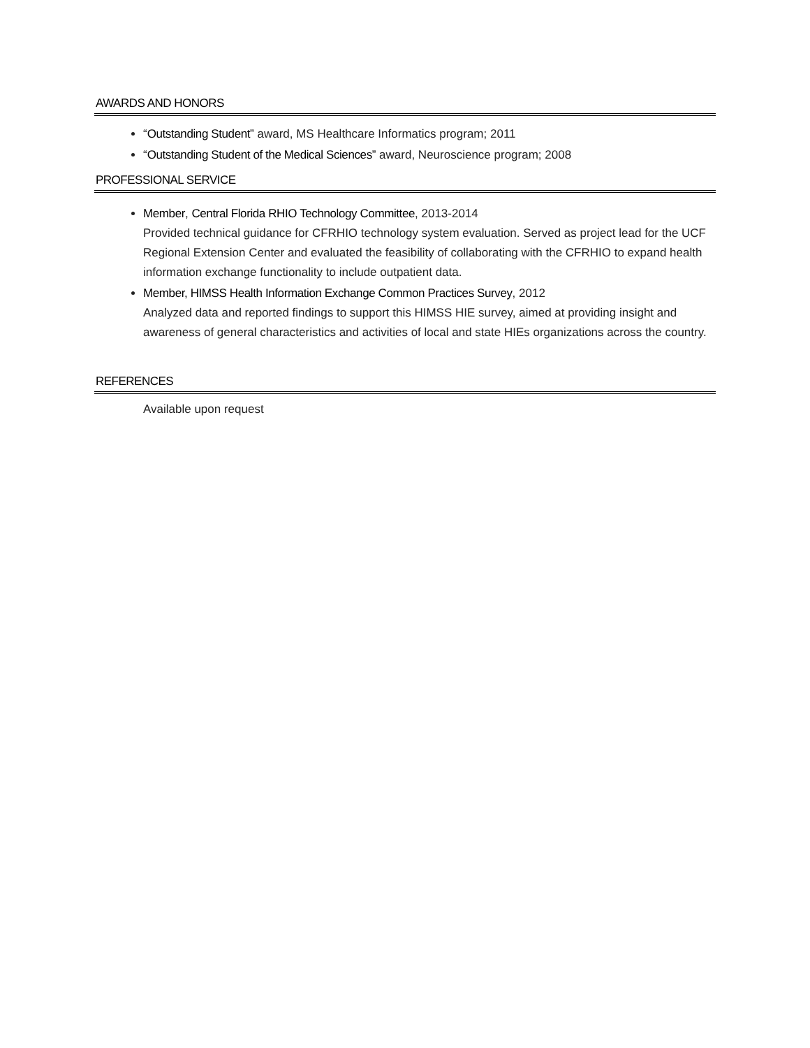AWARDS AND HONORS
“Outstanding Student” award, MS Healthcare Informatics program; 2011
“Outstanding Student of the Medical Sciences” award, Neuroscience program; 2008
PROFESSIONAL SERVICE
Member, Central Florida RHIO Technology Committee, 2013-2014
Provided technical guidance for CFRHIO technology system evaluation. Served as project lead for the UCF Regional Extension Center and evaluated the feasibility of collaborating with the CFRHIO to expand health information exchange functionality to include outpatient data.
Member, HIMSS Health Information Exchange Common Practices Survey, 2012
Analyzed data and reported findings to support this HIMSS HIE survey, aimed at providing insight and awareness of general characteristics and activities of local and state HIEs organizations across the country.
REFERENCES
Available upon request